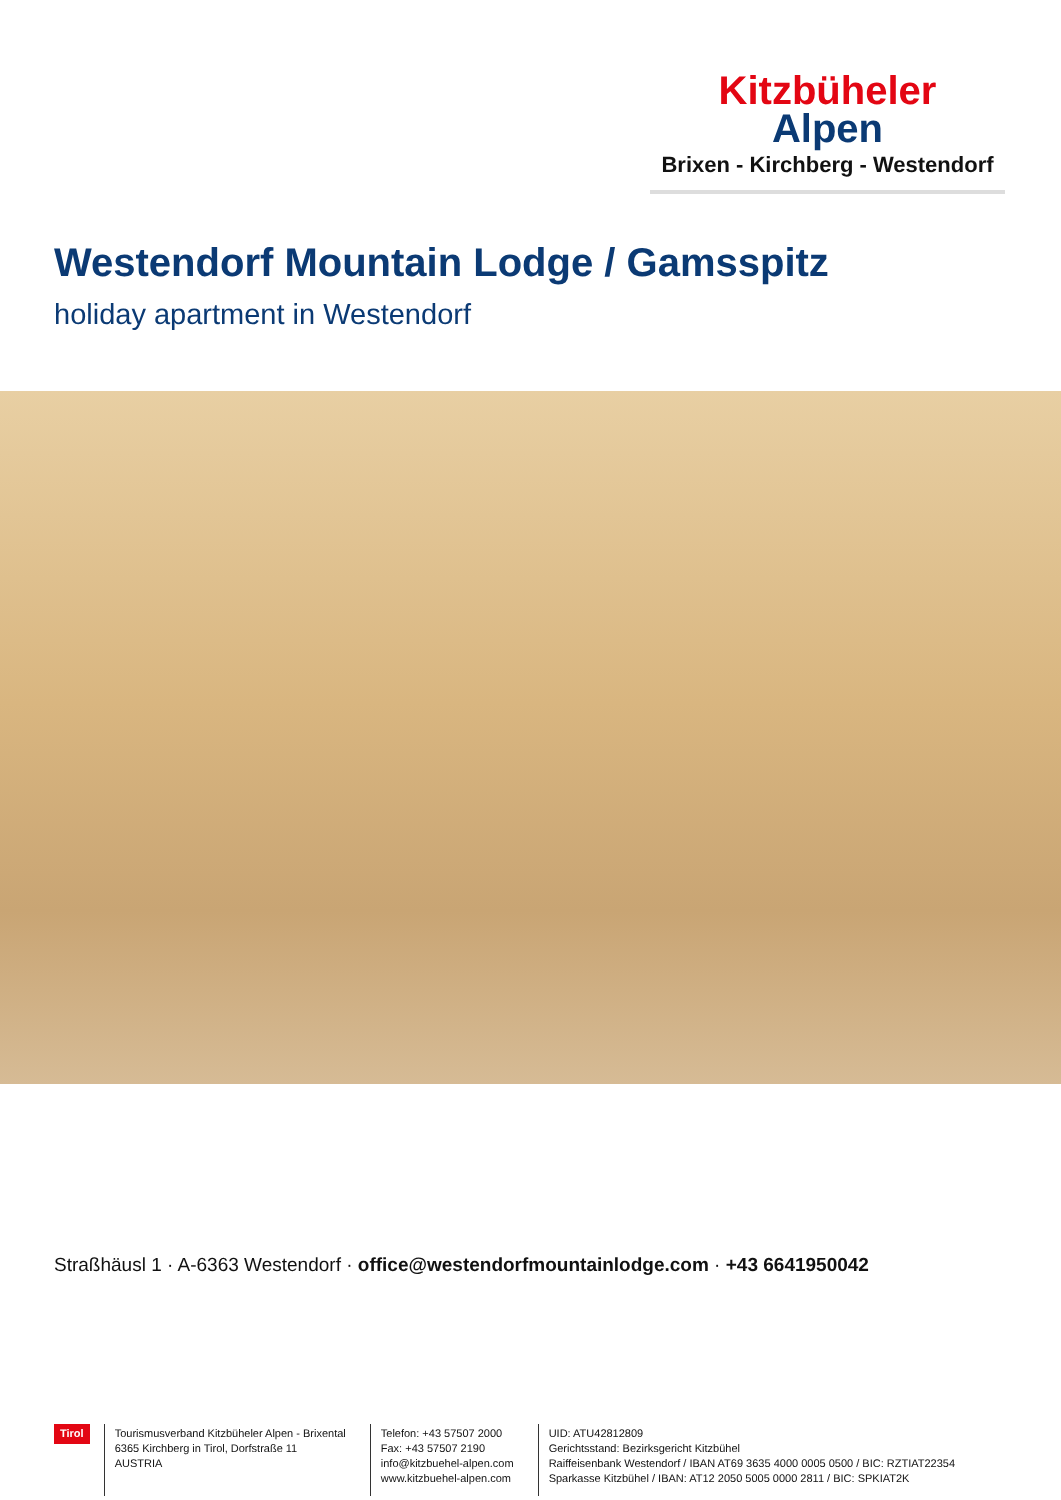Kitzbüheler
Alpen
Brixen - Kirchberg - Westendorf
Westendorf Mountain Lodge / Gamsspitz
holiday apartment in Westendorf
Straßhäusl 1 · A-6363 Westendorf · office@westendorfmountainlodge.com · +43 6641950042
Tirol
Tourismusverband Kitzbüheler Alpen - Brixental
6365 Kirchberg in Tirol, Dorfstraße 11
AUSTRIA
Telefon: +43 57507 2000
Fax: +43 57507 2190
info@kitzbuehel-alpen.com
www.kitzbuehel-alpen.com
UID: ATU42812809
Gerichtsstand: Bezirksgericht Kitzbühel
Raiffeisenbank Westendorf / IBAN AT69 3635 4000 0005 0500 / BIC: RZTIAT22354
Sparkasse Kitzbühel / IBAN: AT12 2050 5005 0000 2811 / BIC: SPKIAT2K